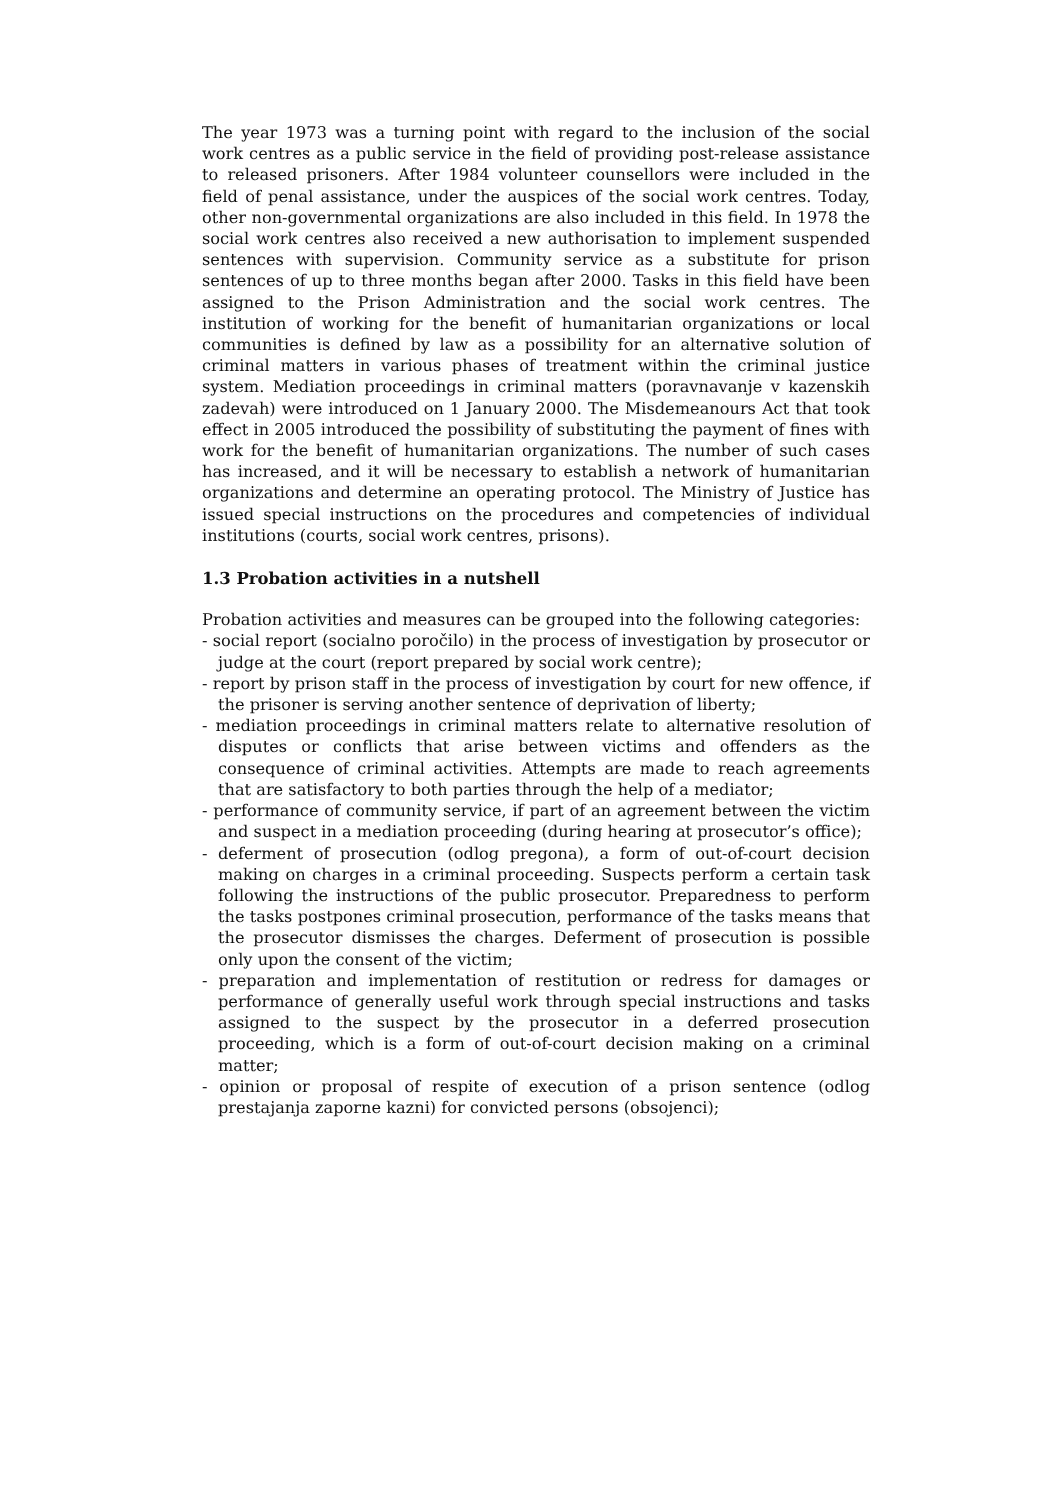The year 1973 was a turning point with regard to the inclusion of the social work centres as a public service in the field of providing post-release assistance to released prisoners. After 1984 volunteer counsellors were included in the field of penal assistance, under the auspices of the social work centres. Today, other non-governmental organizations are also included in this field. In 1978 the social work centres also received a new authorisation to implement suspended sentences with supervision. Community service as a substitute for prison sentences of up to three months began after 2000. Tasks in this field have been assigned to the Prison Administration and the social work centres. The institution of working for the benefit of humanitarian organizations or local communities is defined by law as a possibility for an alternative solution of criminal matters in various phases of treatment within the criminal justice system. Mediation proceedings in criminal matters (poravnavanje v kazenskih zadevah) were introduced on 1 January 2000. The Misdemeanours Act that took effect in 2005 introduced the possibility of substituting the payment of fines with work for the benefit of humanitarian organizations. The number of such cases has increased, and it will be necessary to establish a network of humanitarian organizations and determine an operating protocol. The Ministry of Justice has issued special instructions on the procedures and competencies of individual institutions (courts, social work centres, prisons).
1.3 Probation activities in a nutshell
Probation activities and measures can be grouped into the following categories:
- social report (socialno poročilo) in the process of investigation by prosecutor or judge at the court (report prepared by social work centre);
- report by prison staff in the process of investigation by court for new offence, if the prisoner is serving another sentence of deprivation of liberty;
- mediation proceedings in criminal matters relate to alternative resolution of disputes or conflicts that arise between victims and offenders as the consequence of criminal activities. Attempts are made to reach agreements that are satisfactory to both parties through the help of a mediator;
- performance of community service, if part of an agreement between the victim and suspect in a mediation proceeding (during hearing at prosecutor’s office);
- deferment of prosecution (odlog pregona), a form of out-of-court decision making on charges in a criminal proceeding. Suspects perform a certain task following the instructions of the public prosecutor. Preparedness to perform the tasks postpones criminal prosecution, performance of the tasks means that the prosecutor dismisses the charges. Deferment of prosecution is possible only upon the consent of the victim;
- preparation and implementation of restitution or redress for damages or performance of generally useful work through special instructions and tasks assigned to the suspect by the prosecutor in a deferred prosecution proceeding, which is a form of out-of-court decision making on a criminal matter;
- opinion or proposal of respite of execution of a prison sentence (odlog prestajanja zaporne kazni) for convicted persons (obsojenci);